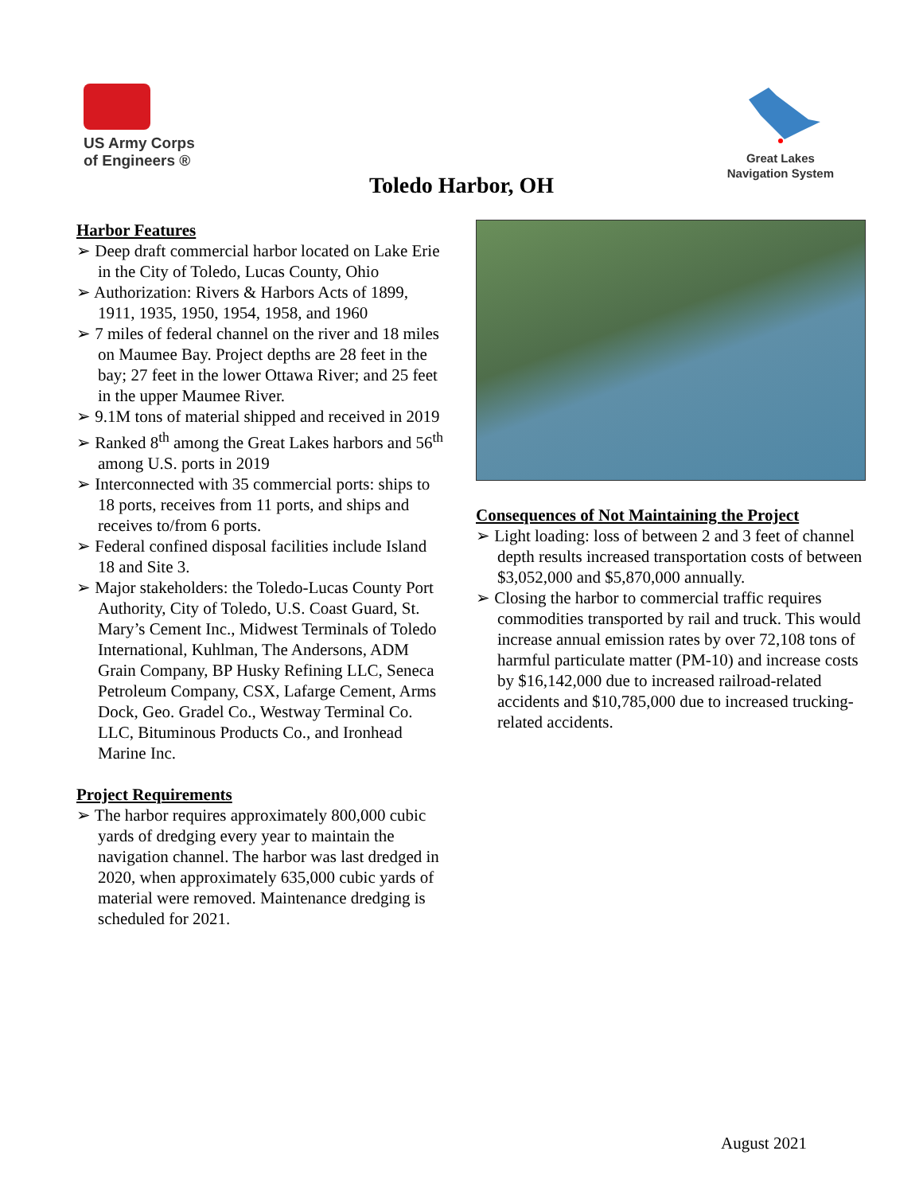US Army Corps
of Engineers ®
Great Lakes
Navigation System
Toledo Harbor, OH
Harbor Features
➢ Deep draft commercial harbor located on Lake Erie in the City of Toledo, Lucas County, Ohio
➢ Authorization: Rivers & Harbors Acts of 1899, 1911, 1935, 1950, 1954, 1958, and 1960
➢ 7 miles of federal channel on the river and 18 miles on Maumee Bay. Project depths are 28 feet in the bay; 27 feet in the lower Ottawa River; and 25 feet in the upper Maumee River.
➢ 9.1M tons of material shipped and received in 2019
➢ Ranked 8<sup>th</sup> among the Great Lakes harbors and 56<sup>th</sup> among U.S. ports in 2019
➢ Interconnected with 35 commercial ports: ships to 18 ports, receives from 11 ports, and ships and receives to/from 6 ports.
➢ Federal confined disposal facilities include Island 18 and Site 3.
➢ Major stakeholders: the Toledo-Lucas County Port Authority, City of Toledo, U.S. Coast Guard, St. Mary’s Cement Inc., Midwest Terminals of Toledo International, Kuhlman, The Andersons, ADM Grain Company, BP Husky Refining LLC, Seneca Petroleum Company, CSX, Lafarge Cement, Arms Dock, Geo. Gradel Co., Westway Terminal Co. LLC, Bituminous Products Co., and Ironhead Marine Inc.
Project Requirements
➢ The harbor requires approximately 800,000 cubic yards of dredging every year to maintain the navigation channel. The harbor was last dredged in 2020, when approximately 635,000 cubic yards of material were removed. Maintenance dredging is scheduled for 2021.
Consequences of Not Maintaining the Project
➢ Light loading: loss of between 2 and 3 feet of channel depth results increased transportation costs of between $3,052,000 and $5,870,000 annually.
➢ Closing the harbor to commercial traffic requires commodities transported by rail and truck. This would increase annual emission rates by over 72,108 tons of harmful particulate matter (PM-10) and increase costs by $16,142,000 due to increased railroad-related accidents and $10,785,000 due to increased trucking-related accidents.
August 2021